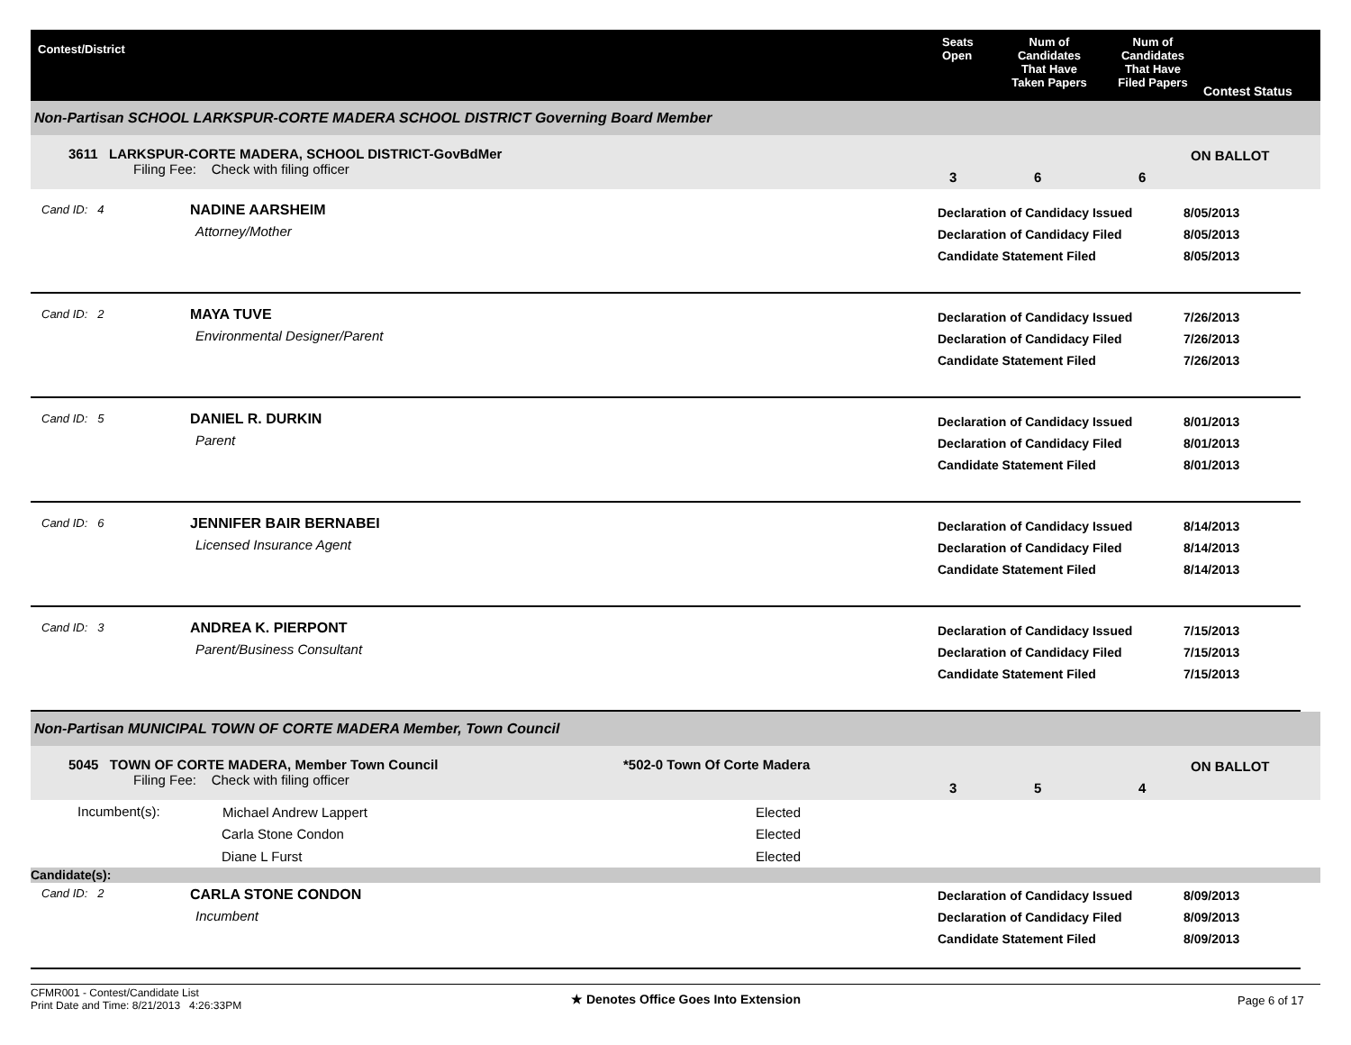Contest/District
Seats
Open
Num of
Candidates
That Have
Taken Papers
Num of
Candidates
That Have
Filed Papers
Contest Status
Non-Partisan SCHOOL LARKSPUR-CORTE MADERA SCHOOL DISTRICT Governing Board Member
3611 LARKSPUR-CORTE MADERA, SCHOOL DISTRICT-GovBdMer
Filing Fee: Check with filing officer
3 6 6
ON BALLOT
Cand ID: 4
NADINE AARSHEIM
Attorney/Mother
Declaration of Candidacy Issued
Declaration of Candidacy Filed
Candidate Statement Filed
8/05/2013
8/05/2013
8/05/2013
Cand ID: 2
MAYA TUVE
Environmental Designer/Parent
Declaration of Candidacy Issued
Declaration of Candidacy Filed
Candidate Statement Filed
7/26/2013
7/26/2013
7/26/2013
Cand ID: 5
DANIEL R. DURKIN
Parent
Declaration of Candidacy Issued
Declaration of Candidacy Filed
Candidate Statement Filed
8/01/2013
8/01/2013
8/01/2013
Cand ID: 6
JENNIFER BAIR BERNABEI
Licensed Insurance Agent
Declaration of Candidacy Issued
Declaration of Candidacy Filed
Candidate Statement Filed
8/14/2013
8/14/2013
8/14/2013
Cand ID: 3
ANDREA K. PIERPONT
Parent/Business Consultant
Declaration of Candidacy Issued
Declaration of Candidacy Filed
Candidate Statement Filed
7/15/2013
7/15/2013
7/15/2013
Non-Partisan MUNICIPAL TOWN OF CORTE MADERA Member, Town Council
5045 TOWN OF CORTE MADERA, Member Town Council
Filing Fee: Check with filing officer
*502-0 Town Of Corte Madera
3 5 4
ON BALLOT
| Incumbent(s): | Michael Andrew Lappert | Elected |
| | Carla Stone Condon | Elected |
| | Diane L Furst | Elected |
Candidate(s):
Cand ID: 2
CARLA STONE CONDON
Incumbent
Declaration of Candidacy Issued
Declaration of Candidacy Filed
Candidate Statement Filed
8/09/2013
8/09/2013
8/09/2013
CFMR001 - Contest/Candidate List
Print Date and Time: 8/21/2013 4:26:33PM
★ Denotes Office Goes Into Extension Page 6 of 17